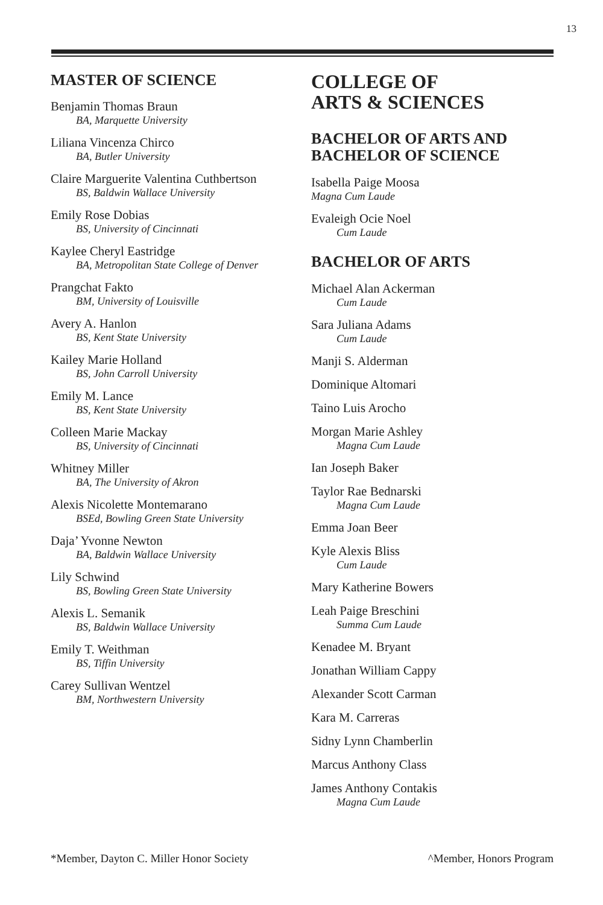13
MASTER OF SCIENCE
Benjamin Thomas Braun
BA, Marquette University
Liliana Vincenza Chirco
BA, Butler University
Claire Marguerite Valentina Cuthbertson
BS, Baldwin Wallace University
Emily Rose Dobias
BS, University of Cincinnati
Kaylee Cheryl Eastridge
BA, Metropolitan State College of Denver
Prangchat Fakto
BM, University of Louisville
Avery A. Hanlon
BS, Kent State University
Kailey Marie Holland
BS, John Carroll University
Emily M. Lance
BS, Kent State University
Colleen Marie Mackay
BS, University of Cincinnati
Whitney Miller
BA, The University of Akron
Alexis Nicolette Montemarano
BSEd, Bowling Green State University
Daja’ Yvonne Newton
BA, Baldwin Wallace University
Lily Schwind
BS, Bowling Green State University
Alexis L. Semanik
BS, Baldwin Wallace University
Emily T. Weithman
BS, Tiffin University
Carey Sullivan Wentzel
BM, Northwestern University
COLLEGE OF
ARTS & SCIENCES
BACHELOR OF ARTS AND
BACHELOR OF SCIENCE
Isabella Paige Moosa
Magna Cum Laude
Evaleigh Ocie Noel
Cum Laude
BACHELOR OF ARTS
Michael Alan Ackerman
Cum Laude
Sara Juliana Adams
Cum Laude
Manji S. Alderman
Dominique Altomari
Taino Luis Arocho
Morgan Marie Ashley
Magna Cum Laude
Ian Joseph Baker
Taylor Rae Bednarski
Magna Cum Laude
Emma Joan Beer
Kyle Alexis Bliss
Cum Laude
Mary Katherine Bowers
Leah Paige Breschini
Summa Cum Laude
Kenadee M. Bryant
Jonathan William Cappy
Alexander Scott Carman
Kara M. Carreras
Sidny Lynn Chamberlin
Marcus Anthony Class
James Anthony Contakis
Magna Cum Laude
*Member, Dayton C. Miller Honor Society ^Member, Honors Program